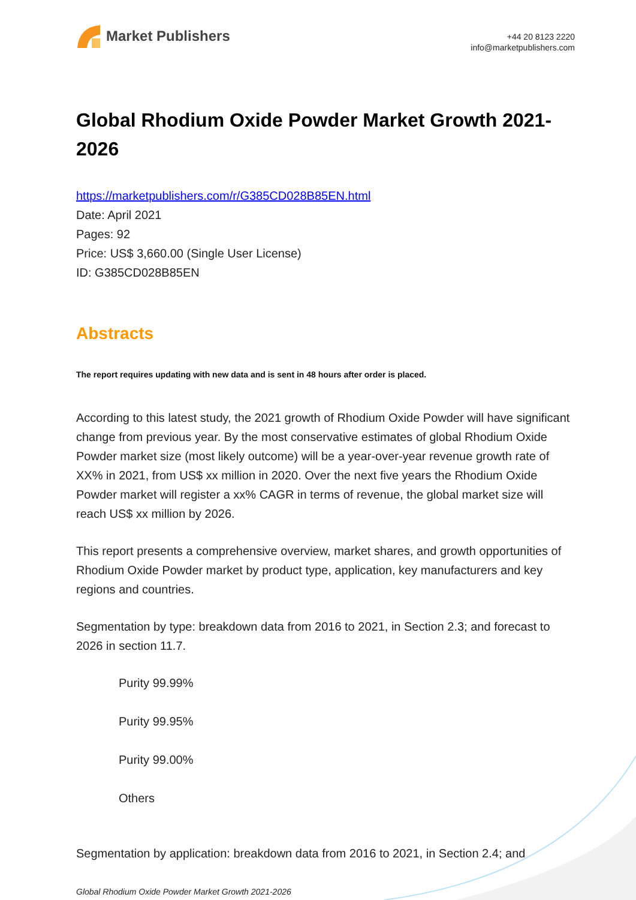Market Publishers
+44 20 8123 2220
info@marketpublishers.com
Global Rhodium Oxide Powder Market Growth 2021-2026
https://marketpublishers.com/r/G385CD028B85EN.html
Date: April 2021
Pages: 92
Price: US$ 3,660.00 (Single User License)
ID: G385CD028B85EN
Abstracts
The report requires updating with new data and is sent in 48 hours after order is placed.
According to this latest study, the 2021 growth of Rhodium Oxide Powder will have significant change from previous year. By the most conservative estimates of global Rhodium Oxide Powder market size (most likely outcome) will be a year-over-year revenue growth rate of XX% in 2021, from US$ xx million in 2020. Over the next five years the Rhodium Oxide Powder market will register a xx% CAGR in terms of revenue, the global market size will reach US$ xx million by 2026.
This report presents a comprehensive overview, market shares, and growth opportunities of Rhodium Oxide Powder market by product type, application, key manufacturers and key regions and countries.
Segmentation by type: breakdown data from 2016 to 2021, in Section 2.3; and forecast to 2026 in section 11.7.
Purity 99.99%
Purity 99.95%
Purity 99.00%
Others
Segmentation by application: breakdown data from 2016 to 2021, in Section 2.4; and
Global Rhodium Oxide Powder Market Growth 2021-2026